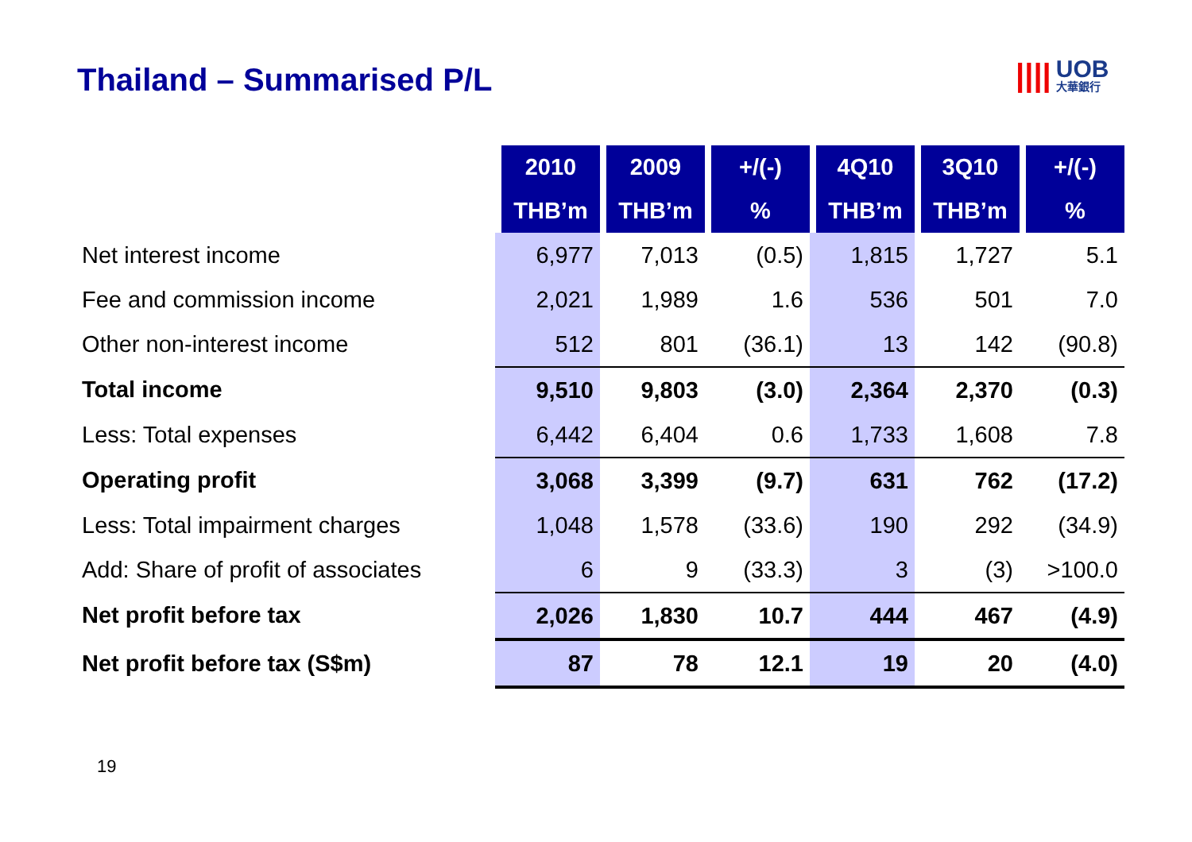Thailand – Summarised P/L |||| UOB
大華銀行
| | 2010 | 2009 | +/(-) | 4Q10 | 3Q10 | +/(-) |
| --- | --- | --- | --- | --- | --- | --- |
| | THB’m | THB’m | % | THB’m | THB’m | % |
| Net interest income | 6,977 | 7,013 | (0.5) | 1,815 | 1,727 | 5.1 |
| Fee and commission income | 2,021 | 1,989 | 1.6 | 536 | 501 | 7.0 |
| Other non-interest income | 512 | 801 | (36.1) | 13 | 142 | (90.8) |
| Total income | 9,510 | 9,803 | (3.0) | 2,364 | 2,370 | (0.3) |
| Less: Total expenses | 6,442 | 6,404 | 0.6 | 1,733 | 1,608 | 7.8 |
| Operating profit | 3,068 | 3,399 | (9.7) | 631 | 762 | (17.2) |
| Less: Total impairment charges | 1,048 | 1,578 | (33.6) | 190 | 292 | (34.9) |
| Add: Share of profit of associates | 6 | 9 | (33.3) | 3 | (3) | >100.0 |
| Net profit before tax | 2,026 | 1,830 | 10.7 | 444 | 467 | (4.9) |
| Net profit before tax (S$m) | 87 | 78 | 12.1 | 19 | 20 | (4.0) |
19